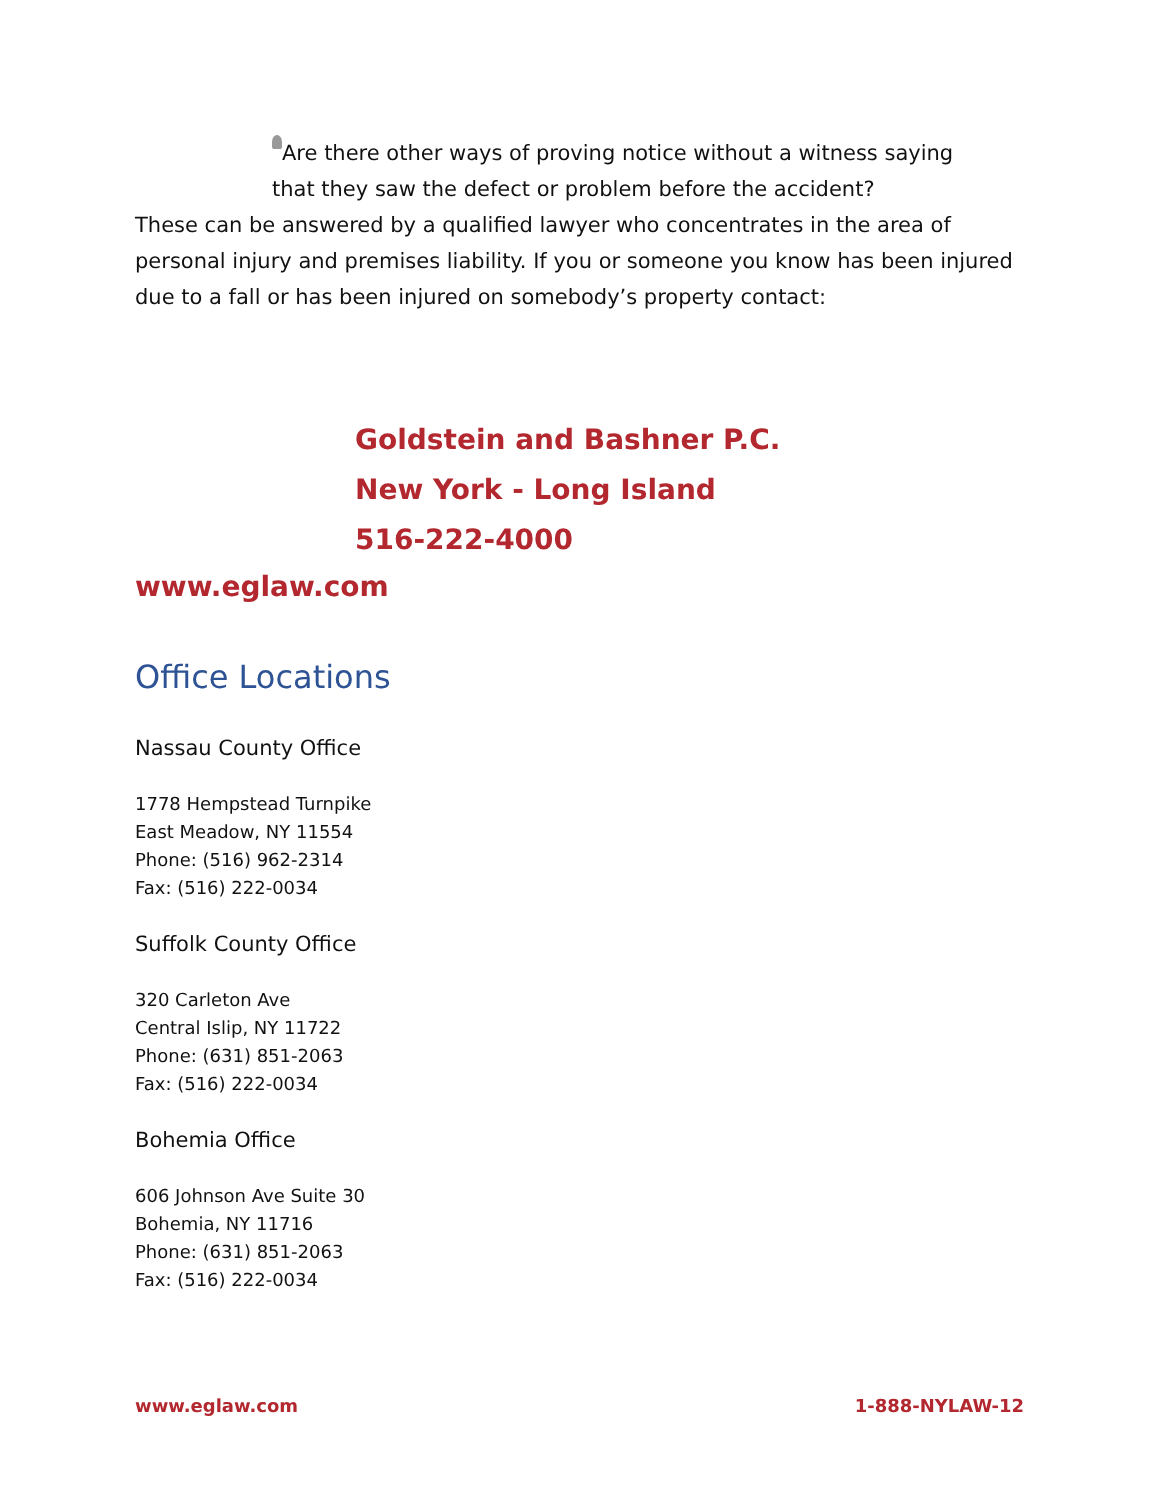Are there other ways of proving notice without a witness saying that they saw the defect or problem before the accident?
These can be answered by a qualified lawyer who concentrates in the area of personal injury and premises liability. If you or someone you know has been injured due to a fall or has been injured on somebody’s property contact:
Goldstein and Bashner P.C.
New York - Long Island
516-222-4000
www.eglaw.com
Office Locations
Nassau County Office
1778 Hempstead Turnpike
East Meadow, NY 11554
Phone: (516) 962-2314
Fax: (516) 222-0034
Suffolk County Office
320 Carleton Ave
Central Islip, NY 11722
Phone: (631) 851-2063
Fax: (516) 222-0034
Bohemia Office
606 Johnson Ave Suite 30
Bohemia, NY 11716
Phone: (631) 851-2063
Fax: (516) 222-0034
www.eglaw.com 1-888-NYLAW-12